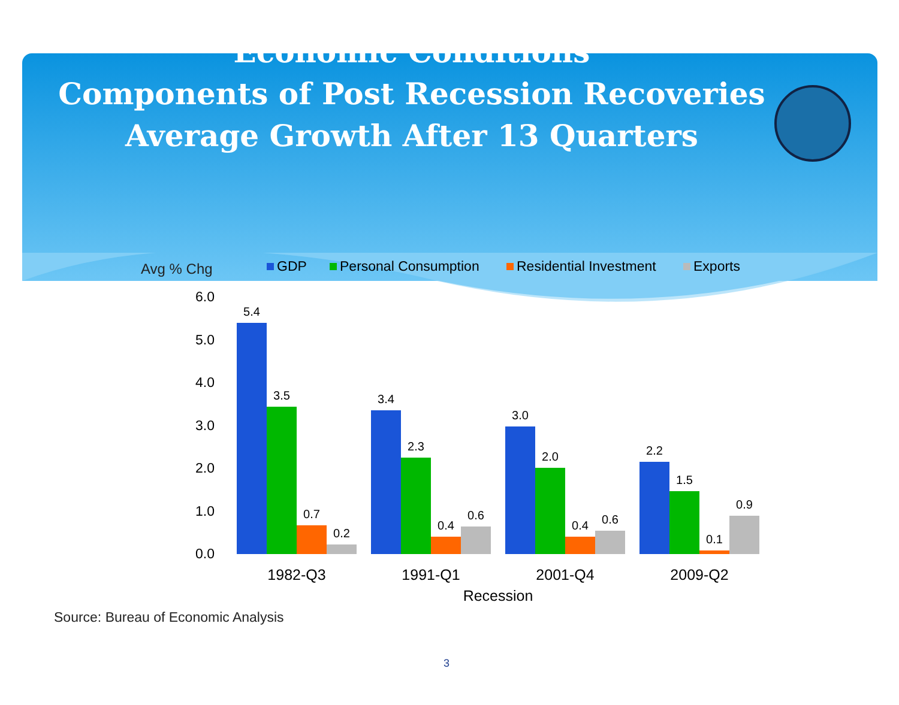Economic Conditions
Components of Post Recession Recoveries
Average Growth After 13 Quarters
Avg % Chg
GDP
Personal Consumption
Residential Investment
Exports
6.0
5.0
4.0
3.0
2.0
1.0
0.0
5.4
3.5
0.7
0.2
3.4
2.3
0.4
0.6
3.0
2.0
0.4
0.6
2.2
1.5
0.1
0.9
1982-Q3
1991-Q1
2001-Q4
2009-Q2
Recession
Source: Bureau of Economic Analysis
3